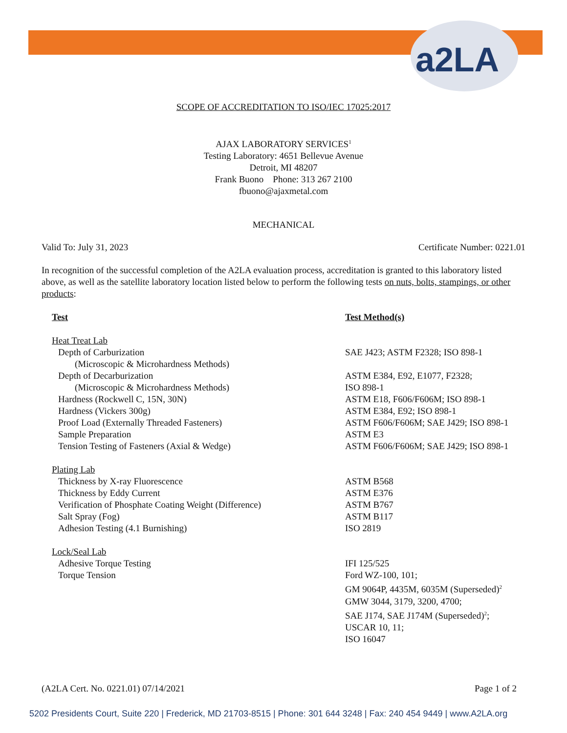a2LA
SCOPE OF ACCREDITATION TO ISO/IEC 17025:2017
AJAX LABORATORY SERVICES<sup>1</sup>
Testing Laboratory: 4651 Bellevue Avenue
Detroit, MI 48207
Frank Buono Phone: 313 267 2100
fbuono@ajaxmetal.com
MECHANICAL
Valid To: July 31, 2023 Certificate Number: 0221.01
In recognition of the successful completion of the A2LA evaluation process, accreditation is granted to this laboratory listed above, as well as the satellite laboratory location listed below to perform the following tests on nuts, bolts, stampings, or other products:
| Test | Test Method(s) |
| --- | --- |
| Heat Treat Lab | |
| Depth of Carburization | SAE J423; ASTM F2328; ISO 898-1 |
| (Microscopic & Microhardness Methods) | |
| Depth of Decarburization | ASTM E384, E92, E1077, F2328; |
| (Microscopic & Microhardness Methods) | ISO 898-1 |
| Hardness (Rockwell C, 15N, 30N) | ASTM E18, F606/F606M; ISO 898-1 |
| Hardness (Vickers 300g) | ASTM E384, E92; ISO 898-1 |
| Proof Load (Externally Threaded Fasteners) | ASTM F606/F606M; SAE J429; ISO 898-1 |
| Sample Preparation | ASTM E3 |
| Tension Testing of Fasteners (Axial & Wedge) | ASTM F606/F606M; SAE J429; ISO 898-1 |
| Plating Lab | |
| Thickness by X-ray Fluorescence | ASTM B568 |
| Thickness by Eddy Current | ASTM E376 |
| Verification of Phosphate Coating Weight (Difference) | ASTM B767 |
| Salt Spray (Fog) | ASTM B117 |
| Adhesion Testing (4.1 Burnishing) | ISO 2819 |
| Lock/Seal Lab | |
| Adhesive Torque Testing | IFI 125/525 |
| Torque Tension | Ford WZ-100, 101; GM 9064P, 4435M, 6035M (Superseded)<sup>2</sup> GMW 3044, 3179, 3200, 4700; SAE J174, SAE J174M (Superseded)<sup>2</sup>; USCAR 10, 11; ISO 16047 |
(A2LA Cert. No. 0221.01) 07/14/2021 Page 1 of 2
5202 Presidents Court, Suite 220 | Frederick, MD 21703-8515 | Phone: 301 644 3248 | Fax: 240 454 9449 | www.A2LA.org